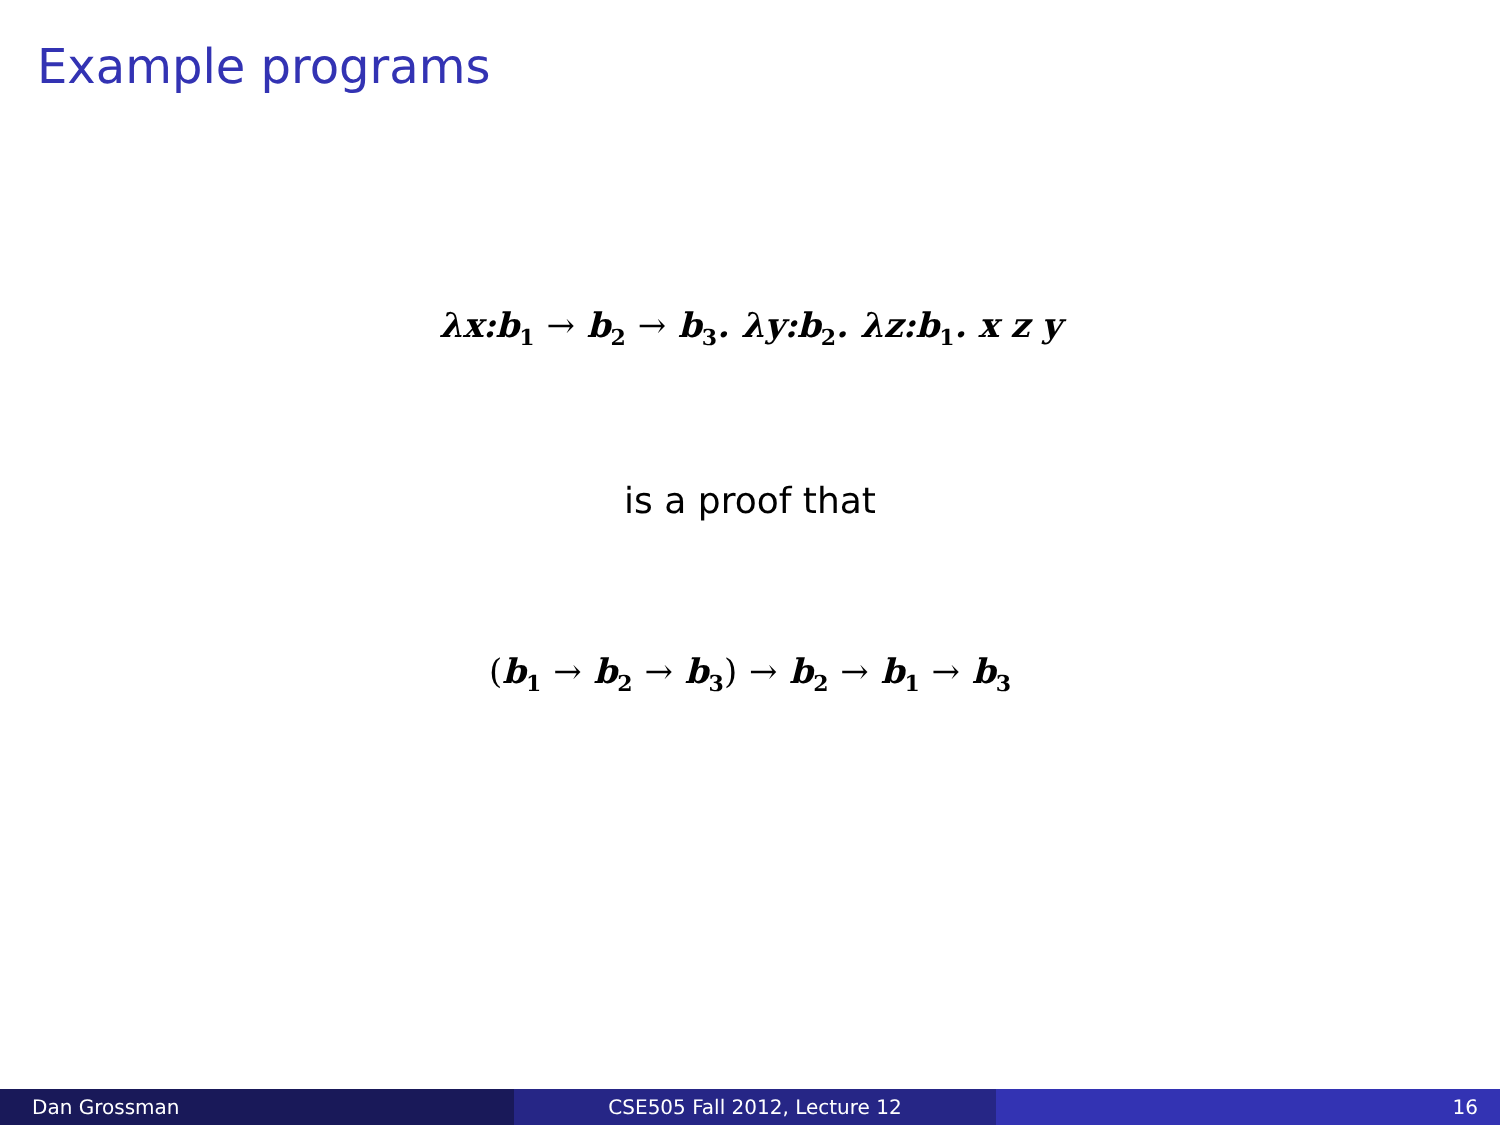Example programs
λx:b<sub>1</sub> → b<sub>2</sub> → b<sub>3</sub>. λy:b<sub>2</sub>. λz:b<sub>1</sub>. x z y
is a proof that
(b<sub>1</sub> → b<sub>2</sub> → b<sub>3</sub>) → b<sub>2</sub> → b<sub>1</sub> → b<sub>3</sub>
Dan Grossman CSE505 Fall 2012, Lecture 12 16